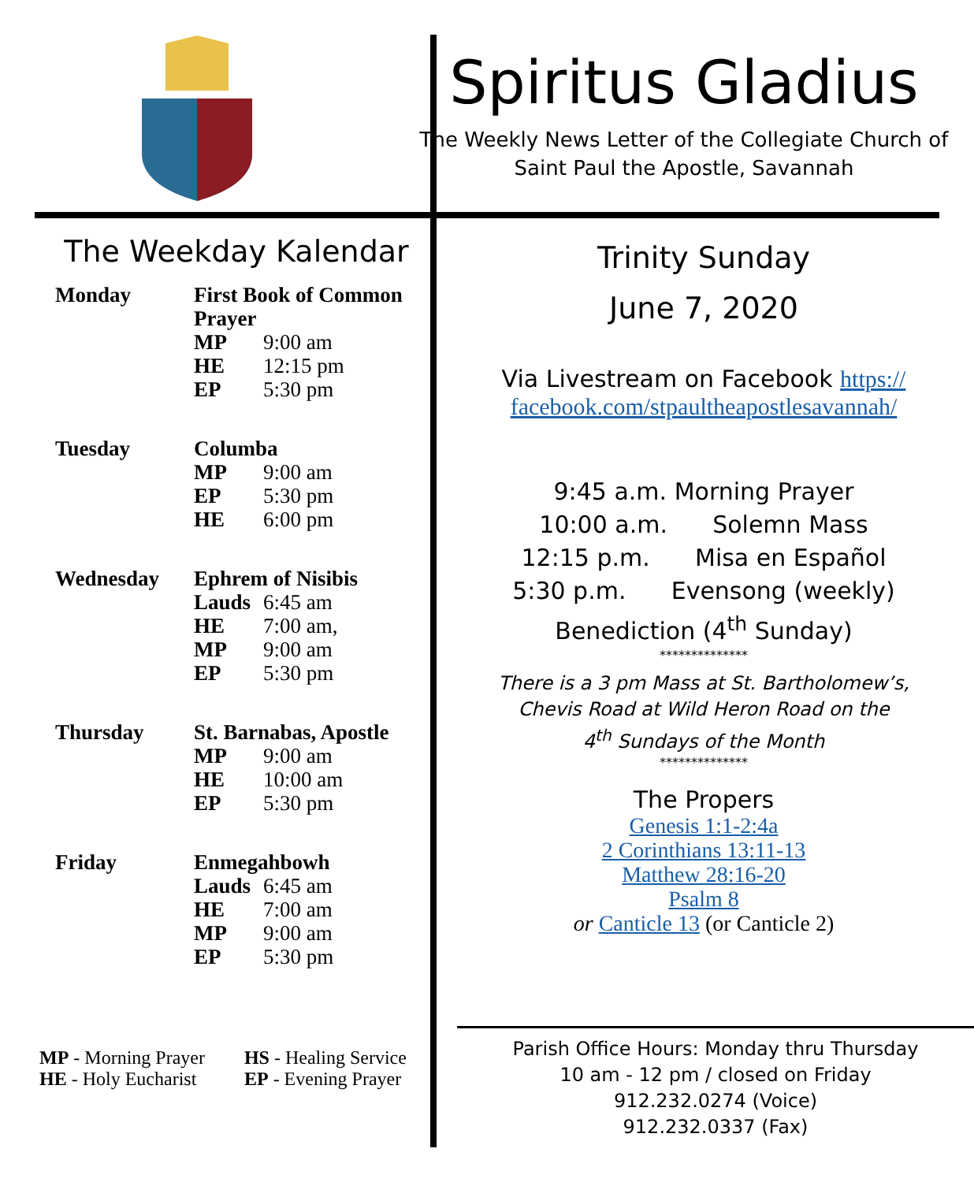Spiritus Gladius
The Weekly News Letter of the Collegiate Church of
Saint Paul the Apostle, Savannah
The Weekday Kalendar
| Monday | First Book of Common Prayer | |
| | MP | 9:00 am |
| | HE | 12:15 pm |
| | EP | 5:30 pm |
| Tuesday | Columba | |
| | MP | 9:00 am |
| | EP | 5:30 pm |
| | HE | 6:00 pm |
| Wednesday | Ephrem of Nisibis | |
| | Lauds | 6:45 am |
| | HE | 7:00 am, |
| | MP | 9:00 am |
| | EP | 5:30 pm |
| Thursday | St. Barnabas, Apostle | |
| | MP | 9:00 am |
| | HE | 10:00 am |
| | EP | 5:30 pm |
| Friday | Enmegahbowh | |
| | Lauds | 6:45 am |
| | HE | 7:00 am |
| | MP | 9:00 am |
| | EP | 5:30 pm |
MP - Morning Prayer
HE - Holy Eucharist
HS - Healing Service
EP - Evening Prayer
Trinity Sunday
June 7, 2020
Via Livestream on Facebook https://
facebook.com/stpaultheapostlesavannah/
9:45 a.m. Morning Prayer
10:00 a.m. Solemn Mass
12:15 p.m. Misa en Español
5:30 p.m. Evensong (weekly)
Benediction (4<sup>th</sup> Sunday)
**************
There is a 3 pm Mass at St. Bartholomew’s,
Chevis Road at Wild Heron Road on the
4<sup>th</sup> Sundays of the Month
**************
The Propers
Genesis 1:1-2:4a
2 Corinthians 13:11-13
Matthew 28:16-20
Psalm 8
or Canticle 13 (or Canticle 2)
Parish Office Hours: Monday thru Thursday
10 am - 12 pm / closed on Friday
912.232.0274 (Voice)
912.232.0337 (Fax)